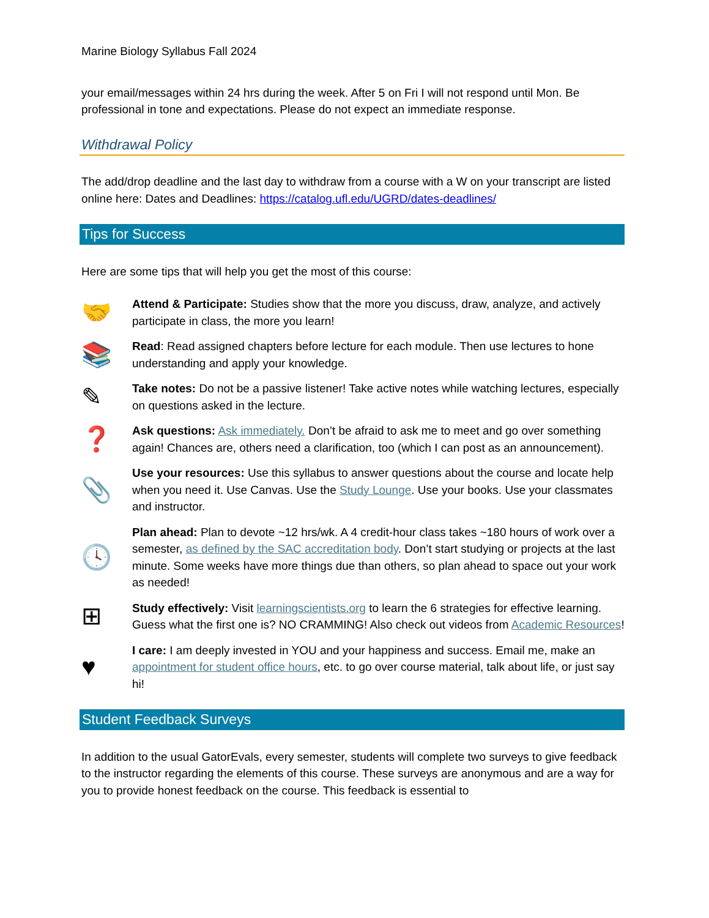Marine Biology Syllabus Fall 2024
your email/messages within 24 hrs during the week. After 5 on Fri I will not respond until Mon. Be professional in tone and expectations. Please do not expect an immediate response.
Withdrawal Policy
The add/drop deadline and the last day to withdraw from a course with a W on your transcript are listed online here: Dates and Deadlines: https://catalog.ufl.edu/UGRD/dates-deadlines/
Tips for Success
Here are some tips that will help you get the most of this course:
🤝
Attend & Participate: Studies show that the more you discuss, draw, analyze, and actively participate in class, the more you learn!
📚
Read: Read assigned chapters before lecture for each module. Then use lectures to hone understanding and apply your knowledge.
✎
Take notes: Do not be a passive listener! Take active notes while watching lectures, especially on questions asked in the lecture.
❓
Ask questions: Ask immediately. Don’t be afraid to ask me to meet and go over something again! Chances are, others need a clarification, too (which I can post as an announcement).
📎
Use your resources: Use this syllabus to answer questions about the course and locate help when you need it. Use Canvas. Use the Study Lounge. Use your books. Use your classmates and instructor.
🕓
Plan ahead: Plan to devote ~12 hrs/wk. A 4 credit-hour class takes ~180 hours of work over a semester, as defined by the SAC accreditation body. Don’t start studying or projects at the last minute. Some weeks have more things due than others, so plan ahead to space out your work as needed!
⊞
Study effectively: Visit learningscientists.org to learn the 6 strategies for effective learning. Guess what the first one is? NO CRAMMING! Also check out videos from Academic Resources!
♥
I care: I am deeply invested in YOU and your happiness and success. Email me, make an appointment for student office hours, etc. to go over course material, talk about life, or just say hi!
Student Feedback Surveys
In addition to the usual GatorEvals, every semester, students will complete two surveys to give feedback to the instructor regarding the elements of this course. These surveys are anonymous and are a way for you to provide honest feedback on the course. This feedback is essential to